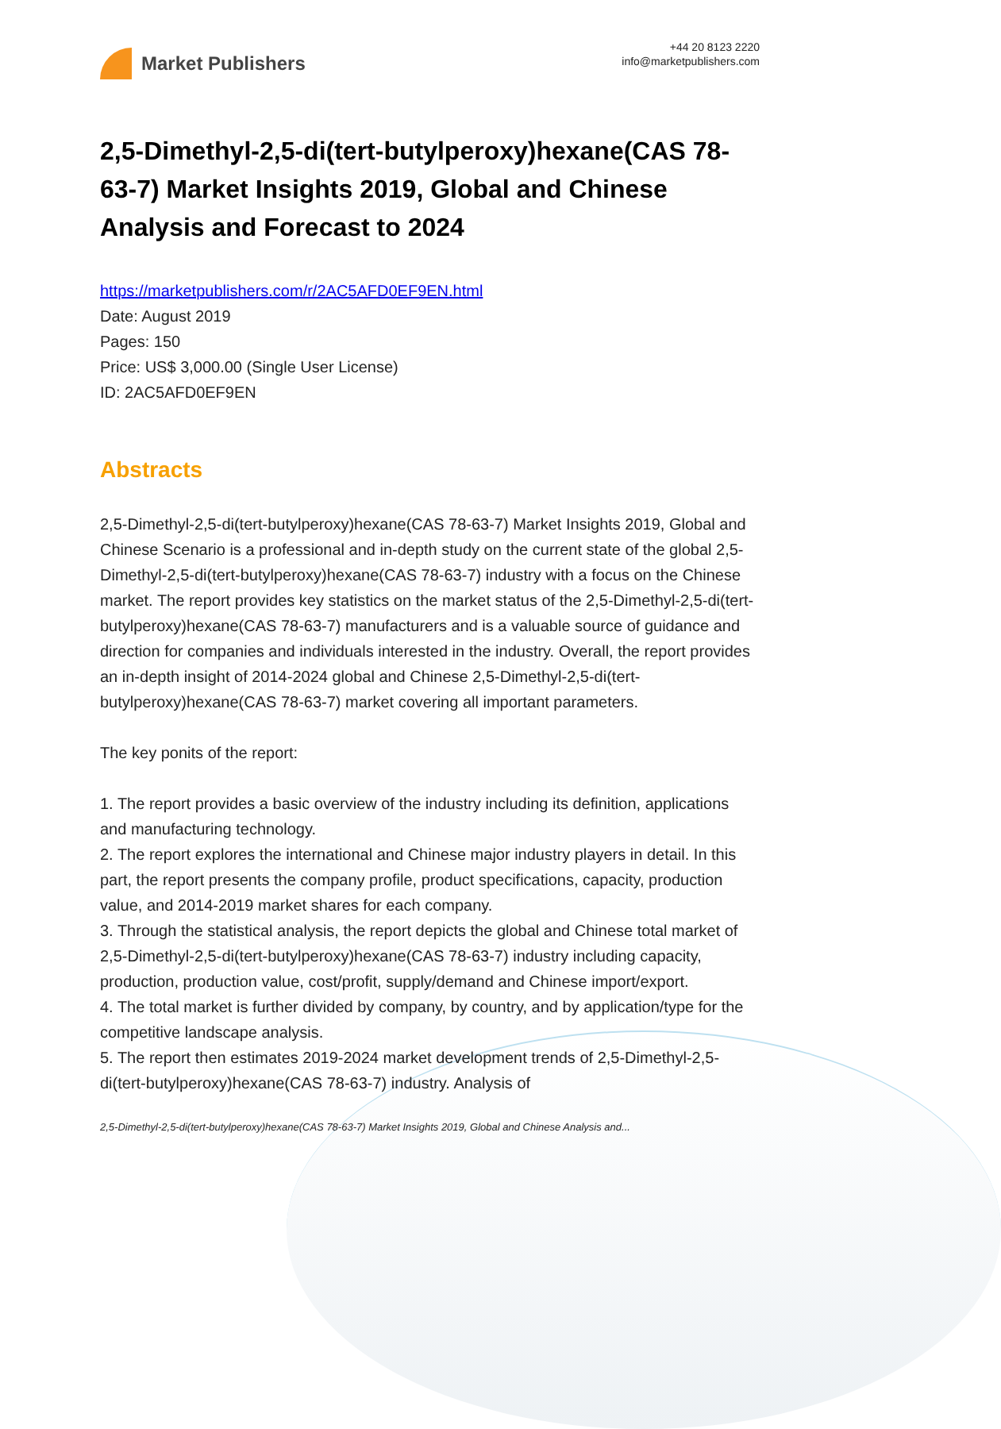Market Publishers
+44 20 8123 2220
info@marketpublishers.com
2,5-Dimethyl-2,5-di(tert-butylperoxy)hexane(CAS 78-63-7) Market Insights 2019, Global and Chinese Analysis and Forecast to 2024
https://marketpublishers.com/r/2AC5AFD0EF9EN.html
Date: August 2019
Pages: 150
Price: US$ 3,000.00 (Single User License)
ID: 2AC5AFD0EF9EN
Abstracts
2,5-Dimethyl-2,5-di(tert-butylperoxy)hexane(CAS 78-63-7) Market Insights 2019, Global and Chinese Scenario is a professional and in-depth study on the current state of the global 2,5-Dimethyl-2,5-di(tert-butylperoxy)hexane(CAS 78-63-7) industry with a focus on the Chinese market. The report provides key statistics on the market status of the 2,5-Dimethyl-2,5-di(tert-butylperoxy)hexane(CAS 78-63-7) manufacturers and is a valuable source of guidance and direction for companies and individuals interested in the industry. Overall, the report provides an in-depth insight of 2014-2024 global and Chinese 2,5-Dimethyl-2,5-di(tert-butylperoxy)hexane(CAS 78-63-7) market covering all important parameters.
The key ponits of the report:
1. The report provides a basic overview of the industry including its definition, applications and manufacturing technology.
2. The report explores the international and Chinese major industry players in detail. In this part, the report presents the company profile, product specifications, capacity, production value, and 2014-2019 market shares for each company.
3. Through the statistical analysis, the report depicts the global and Chinese total market of 2,5-Dimethyl-2,5-di(tert-butylperoxy)hexane(CAS 78-63-7) industry including capacity, production, production value, cost/profit, supply/demand and Chinese import/export.
4. The total market is further divided by company, by country, and by application/type for the competitive landscape analysis.
5. The report then estimates 2019-2024 market development trends of 2,5-Dimethyl-2,5-di(tert-butylperoxy)hexane(CAS 78-63-7) industry. Analysis of
2,5-Dimethyl-2,5-di(tert-butylperoxy)hexane(CAS 78-63-7) Market Insights 2019, Global and Chinese Analysis and...